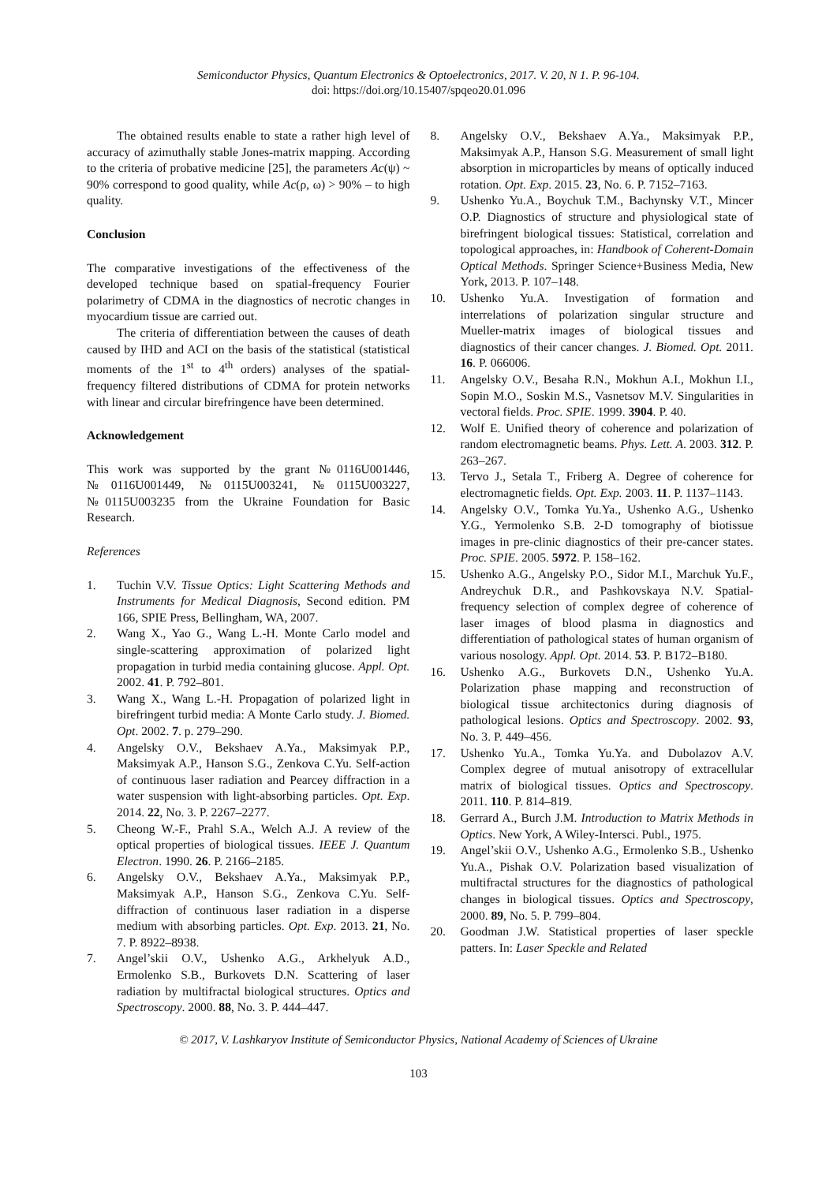Semiconductor Physics, Quantum Electronics & Optoelectronics, 2017. V. 20, N 1. P. 96-104.
doi: https://doi.org/10.15407/spqeo20.01.096
The obtained results enable to state a rather high level of accuracy of azimuthally stable Jones-matrix mapping. According to the criteria of probative medicine [25], the parameters Ac(ψ) ~ 90% correspond to good quality, while Ac(ρ, ω) > 90% – to high quality.
Conclusion
The comparative investigations of the effectiveness of the developed technique based on spatial-frequency Fourier polarimetry of CDMA in the diagnostics of necrotic changes in myocardium tissue are carried out.
The criteria of differentiation between the causes of death caused by IHD and ACI on the basis of the statistical (statistical moments of the 1<sup>st</sup> to 4<sup>th</sup> orders) analyses of the spatial-frequency filtered distributions of CDMA for protein networks with linear and circular birefringence have been determined.
Acknowledgement
This work was supported by the grant №0116U001446, №0116U001449, №0115U003241, №0115U003227, №0115U003235 from the Ukraine Foundation for Basic Research.
References
1. Tuchin V.V. Tissue Optics: Light Scattering Methods and Instruments for Medical Diagnosis, Second edition. PM 166, SPIE Press, Bellingham, WA, 2007.
2. Wang X., Yao G., Wang L.-H. Monte Carlo model and single-scattering approximation of polarized light propagation in turbid media containing glucose. Appl. Opt. 2002. 41. P. 792–801.
3. Wang X., Wang L.-H. Propagation of polarized light in birefringent turbid media: A Monte Carlo study. J. Biomed. Opt. 2002. 7. p. 279–290.
4. Angelsky O.V., Bekshaev A.Ya., Maksimyak P.P., Maksimyak A.P., Hanson S.G., Zenkova C.Yu. Self-action of continuous laser radiation and Pearcey diffraction in a water suspension with light-absorbing particles. Opt. Exp. 2014. 22, No. 3. P. 2267–2277.
5. Cheong W.-F., Prahl S.A., Welch A.J. A review of the optical properties of biological tissues. IEEE J. Quantum Electron. 1990. 26. P. 2166–2185.
6. Angelsky O.V., Bekshaev A.Ya., Maksimyak P.P., Maksimyak A.P., Hanson S.G., Zenkova C.Yu. Self-diffraction of continuous laser radiation in a disperse medium with absorbing particles. Opt. Exp. 2013. 21, No. 7. P. 8922–8938.
7. Angel’skii O.V., Ushenko A.G., Arkhelyuk A.D., Ermolenko S.B., Burkovets D.N. Scattering of laser radiation by multifractal biological structures. Optics and Spectroscopy. 2000. 88, No. 3. P. 444–447.
8. Angelsky O.V., Bekshaev A.Ya., Maksimyak P.P., Maksimyak A.P., Hanson S.G. Measurement of small light absorption in microparticles by means of optically induced rotation. Opt. Exp. 2015. 23, No. 6. P. 7152–7163.
9. Ushenko Yu.A., Boychuk T.M., Bachynsky V.T., Mincer O.P. Diagnostics of structure and physiological state of birefringent biological tissues: Statistical, correlation and topological approaches, in: Handbook of Coherent-Domain Optical Methods. Springer Science+Business Media, New York, 2013. P. 107–148.
10. Ushenko Yu.A. Investigation of formation and interrelations of polarization singular structure and Mueller-matrix images of biological tissues and diagnostics of their cancer changes. J. Biomed. Opt. 2011. 16. P. 066006.
11. Angelsky O.V., Besaha R.N., Mokhun A.I., Mokhun I.I., Sopin M.O., Soskin M.S., Vasnetsov M.V. Singularities in vectoral fields. Proc. SPIE. 1999. 3904. P. 40.
12. Wolf E. Unified theory of coherence and polarization of random electromagnetic beams. Phys. Lett. A. 2003. 312. P. 263–267.
13. Tervo J., Setala T., Friberg A. Degree of coherence for electromagnetic fields. Opt. Exp. 2003. 11. P. 1137–1143.
14. Angelsky O.V., Tomka Yu.Ya., Ushenko A.G., Ushenko Y.G., Yermolenko S.B. 2-D tomography of biotissue images in pre-clinic diagnostics of their pre-cancer states. Proc. SPIE. 2005. 5972. P. 158–162.
15. Ushenko A.G., Angelsky P.O., Sidor M.I., Marchuk Yu.F., Andreychuk D.R., and Pashkovskaya N.V. Spatial-frequency selection of complex degree of coherence of laser images of blood plasma in diagnostics and differentiation of pathological states of human organism of various nosology. Appl. Opt. 2014. 53. P. B172–B180.
16. Ushenko A.G., Burkovets D.N., Ushenko Yu.A. Polarization phase mapping and reconstruction of biological tissue architectonics during diagnosis of pathological lesions. Optics and Spectroscopy. 2002. 93, No. 3. P. 449–456.
17. Ushenko Yu.A., Tomka Yu.Ya. and Dubolazov A.V. Complex degree of mutual anisotropy of extracellular matrix of biological tissues. Optics and Spectroscopy. 2011. 110. P. 814–819.
18. Gerrard A., Burch J.M. Introduction to Matrix Methods in Optics. New York, A Wiley-Intersci. Publ., 1975.
19. Angel’skii O.V., Ushenko A.G., Ermolenko S.B., Ushenko Yu.A., Pishak O.V. Polarization based visualization of multifractal structures for the diagnostics of pathological changes in biological tissues. Optics and Spectroscopy, 2000. 89, No. 5. P. 799–804.
20. Goodman J.W. Statistical properties of laser speckle patters. In: Laser Speckle and Related
© 2017, V. Lashkaryov Institute of Semiconductor Physics, National Academy of Sciences of Ukraine
103